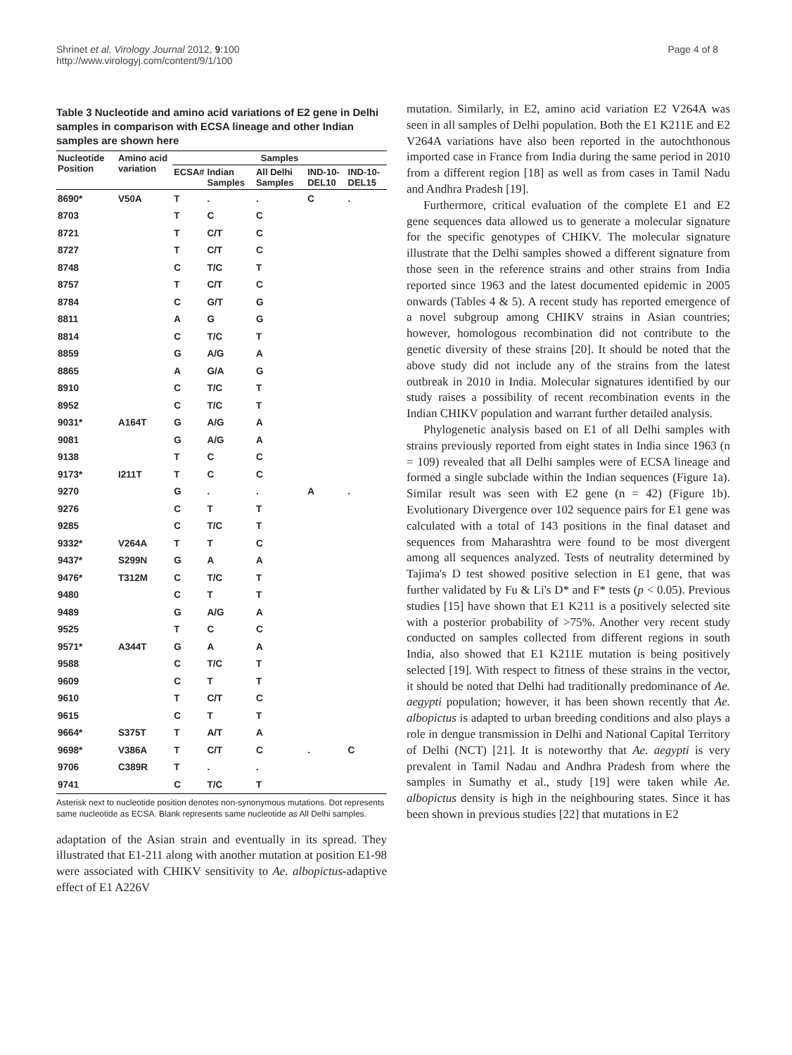Shrinet et al. Virology Journal 2012, 9:100
http://www.virologyj.com/content/9/1/100
Page 4 of 8
Table 3 Nucleotide and amino acid variations of E2 gene in Delhi samples in comparison with ECSA lineage and other Indian samples are shown here
| Nucleotide Position | Amino acid variation | Samples | | | | |
| --- | --- | --- | --- | --- | --- | --- |
| | | ECSA# | Indian Samples | All Delhi Samples | IND-10-DEL10 | IND-10-DEL15 |
| 8690* | V50A | T | . | . | C | . |
| 8703 | | T | C | C | | |
| 8721 | | T | C/T | C | | |
| 8727 | | T | C/T | C | | |
| 8748 | | C | T/C | T | | |
| 8757 | | T | C/T | C | | |
| 8784 | | C | G/T | G | | |
| 8811 | | A | G | G | | |
| 8814 | | C | T/C | T | | |
| 8859 | | G | A/G | A | | |
| 8865 | | A | G/A | G | | |
| 8910 | | C | T/C | T | | |
| 8952 | | C | T/C | T | | |
| 9031* | A164T | G | A/G | A | | |
| 9081 | | G | A/G | A | | |
| 9138 | | T | C | C | | |
| 9173* | I211T | T | C | C | | |
| 9270 | | G | . | . | A | . |
| 9276 | | C | T | T | | |
| 9285 | | C | T/C | T | | |
| 9332* | V264A | T | T | C | | |
| 9437* | S299N | G | A | A | | |
| 9476* | T312M | C | T/C | T | | |
| 9480 | | C | T | T | | |
| 9489 | | G | A/G | A | | |
| 9525 | | T | C | C | | |
| 9571* | A344T | G | A | A | | |
| 9588 | | C | T/C | T | | |
| 9609 | | C | T | T | | |
| 9610 | | T | C/T | C | | |
| 9615 | | C | T | T | | |
| 9664* | S375T | T | A/T | A | | |
| 9698* | V386A | T | C/T | C | . | C |
| 9706 | C389R | T | . | . | | |
| 9741 | | C | T/C | T | | |
Asterisk next to nucleotide position denotes non-synonymous mutations. Dot represents same nucleotide as ECSA. Blank represents same nucleotide as All Delhi samples.
adaptation of the Asian strain and eventually in its spread. They illustrated that E1-211 along with another mutation at position E1-98 were associated with CHIKV sensitivity to Ae. albopictus-adaptive effect of E1 A226V
mutation. Similarly, in E2, amino acid variation E2 V264A was seen in all samples of Delhi population. Both the E1 K211E and E2 V264A variations have also been reported in the autochthonous imported case in France from India during the same period in 2010 from a different region [18] as well as from cases in Tamil Nadu and Andhra Pradesh [19].
Furthermore, critical evaluation of the complete E1 and E2 gene sequences data allowed us to generate a molecular signature for the specific genotypes of CHIKV. The molecular signature illustrate that the Delhi samples showed a different signature from those seen in the reference strains and other strains from India reported since 1963 and the latest documented epidemic in 2005 onwards (Tables 4 & 5). A recent study has reported emergence of a novel subgroup among CHIKV strains in Asian countries; however, homologous recombination did not contribute to the genetic diversity of these strains [20]. It should be noted that the above study did not include any of the strains from the latest outbreak in 2010 in India. Molecular signatures identified by our study raises a possibility of recent recombination events in the Indian CHIKV population and warrant further detailed analysis.
Phylogenetic analysis based on E1 of all Delhi samples with strains previously reported from eight states in India since 1963 (n = 109) revealed that all Delhi samples were of ECSA lineage and formed a single subclade within the Indian sequences (Figure 1a). Similar result was seen with E2 gene (n = 42) (Figure 1b). Evolutionary Divergence over 102 sequence pairs for E1 gene was calculated with a total of 143 positions in the final dataset and sequences from Maharashtra were found to be most divergent among all sequences analyzed. Tests of neutrality determined by Tajima's D test showed positive selection in E1 gene, that was further validated by Fu & Li's D* and F* tests (p < 0.05). Previous studies [15] have shown that E1 K211 is a positively selected site with a posterior probability of >75%. Another very recent study conducted on samples collected from different regions in south India, also showed that E1 K211E mutation is being positively selected [19]. With respect to fitness of these strains in the vector, it should be noted that Delhi had traditionally predominance of Ae. aegypti population; however, it has been shown recently that Ae. albopictus is adapted to urban breeding conditions and also plays a role in dengue transmission in Delhi and National Capital Territory of Delhi (NCT) [21]. It is noteworthy that Ae. aegypti is very prevalent in Tamil Nadau and Andhra Pradesh from where the samples in Sumathy et al., study [19] were taken while Ae. albopictus density is high in the neighbouring states. Since it has been shown in previous studies [22] that mutations in E2